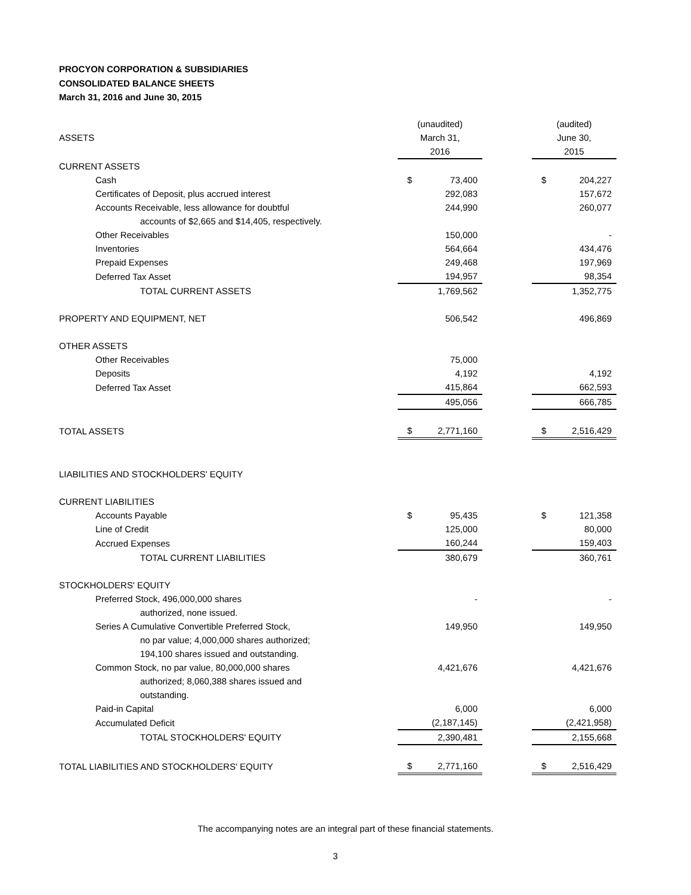PROCYON CORPORATION & SUBSIDIARIES
CONSOLIDATED BALANCE SHEETS
March 31, 2016 and June 30, 2015
| | (unaudited) | | | (audited) | |
| ASSETS | March 31, | | | June 30, | |
| | 2016 | | | 2015 | |
| CURRENT ASSETS | | | | | |
| Cash | $ | 73,400 | | $ | 204,227 |
| Certificates of Deposit, plus accrued interest | | 292,083 | | | 157,672 |
| Accounts Receivable, less allowance for doubtful | | 244,990 | | | 260,077 |
| accounts of $2,665 and $14,405, respectively. | | | | | |
| Other Receivables | | 150,000 | | | - |
| Inventories | | 564,664 | | | 434,476 |
| Prepaid Expenses | | 249,468 | | | 197,969 |
| Deferred Tax Asset | | 194,957 | | | 98,354 |
| TOTAL CURRENT ASSETS | | 1,769,562 | | | 1,352,775 |
| PROPERTY AND EQUIPMENT, NET | | 506,542 | | | 496,869 |
| OTHER ASSETS | | | | | |
| Other Receivables | | 75,000 | | | |
| Deposits | | 4,192 | | | 4,192 |
| Deferred Tax Asset | | 415,864 | | | 662,593 |
| | | 495,056 | | | 666,785 |
| TOTAL ASSETS | $ | 2,771,160 | | $ | 2,516,429 |
| LIABILITIES AND STOCKHOLDERS' EQUITY | | | | | |
| CURRENT LIABILITIES | | | | | |
| Accounts Payable | $ | 95,435 | | $ | 121,358 |
| Line of Credit | | 125,000 | | | 80,000 |
| Accrued Expenses | | 160,244 | | | 159,403 |
| TOTAL CURRENT LIABILITIES | | 380,679 | | | 360,761 |
| STOCKHOLDERS' EQUITY | | | | | |
| Preferred Stock, 496,000,000 shares | | - | | | - |
| authorized, none issued. | | | | | |
| Series A Cumulative Convertible Preferred Stock, | | 149,950 | | | 149,950 |
| no par value; 4,000,000 shares authorized; | | | | | |
| 194,100 shares issued and outstanding. | | | | | |
| Common Stock, no par value, 80,000,000 shares | | 4,421,676 | | | 4,421,676 |
| authorized; 8,060,388 shares issued and | | | | | |
| outstanding. | | | | | |
| Paid-in Capital | | 6,000 | | | 6,000 |
| Accumulated Deficit | | (2,187,145) | | | (2,421,958) |
| TOTAL STOCKHOLDERS' EQUITY | | 2,390,481 | | | 2,155,668 |
| TOTAL LIABILITIES AND STOCKHOLDERS' EQUITY | $ | 2,771,160 | | $ | 2,516,429 |
The accompanying notes are an integral part of these financial statements.
3